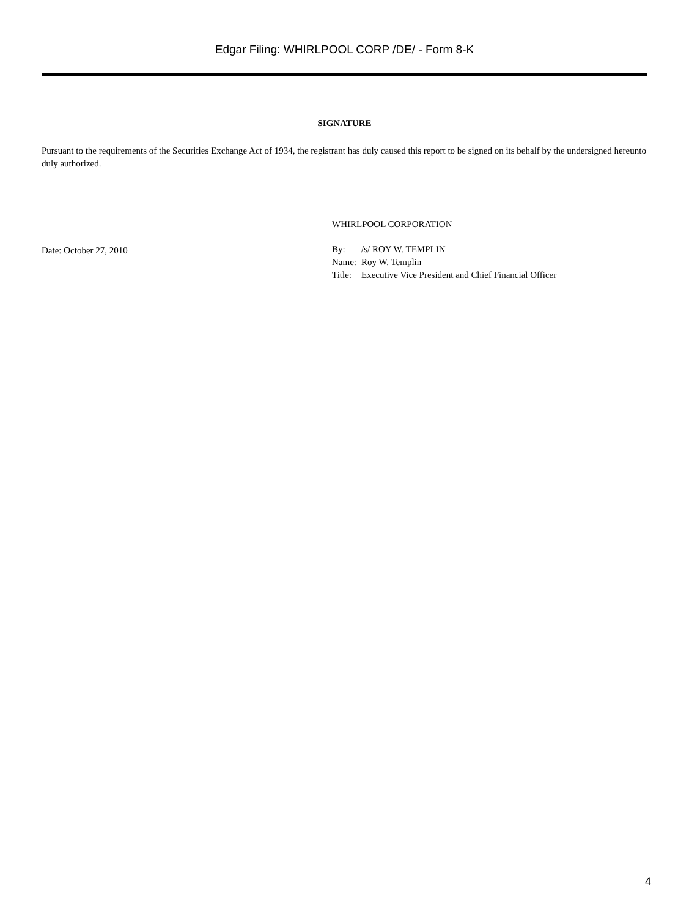Edgar Filing: WHIRLPOOL CORP /DE/ - Form 8-K
SIGNATURE
Pursuant to the requirements of the Securities Exchange Act of 1934, the registrant has duly caused this report to be signed on its behalf by the undersigned hereunto duly authorized.
Date: October 27, 2010
WHIRLPOOL CORPORATION
| By: | /s/ ROY W. TEMPLIN |
| Name: | Roy W. Templin |
| Title: | Executive Vice President and Chief Financial Officer |
4